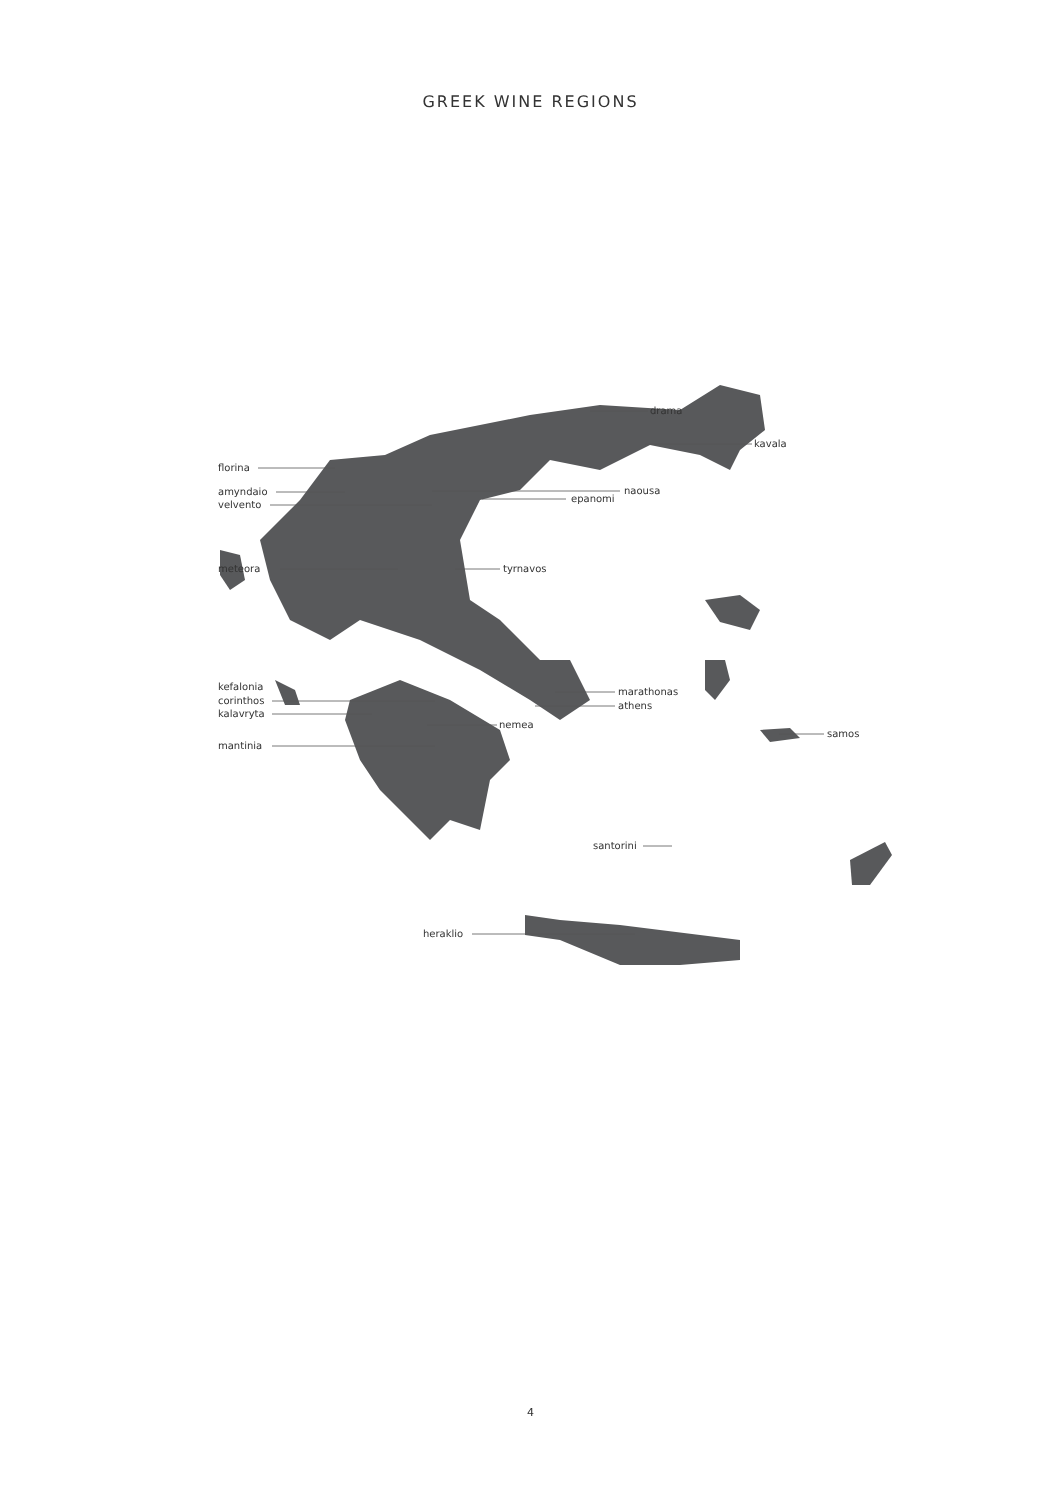GREEK WINE REGIONS
florina
amyndaio
velvento
meteora
tyrnavos
drama
kavala
naousa
epanomi
marathonas
athens
kefalonia
corinthos
kalavryta
nemea
mantinia
samos
santorini
heraklio
4